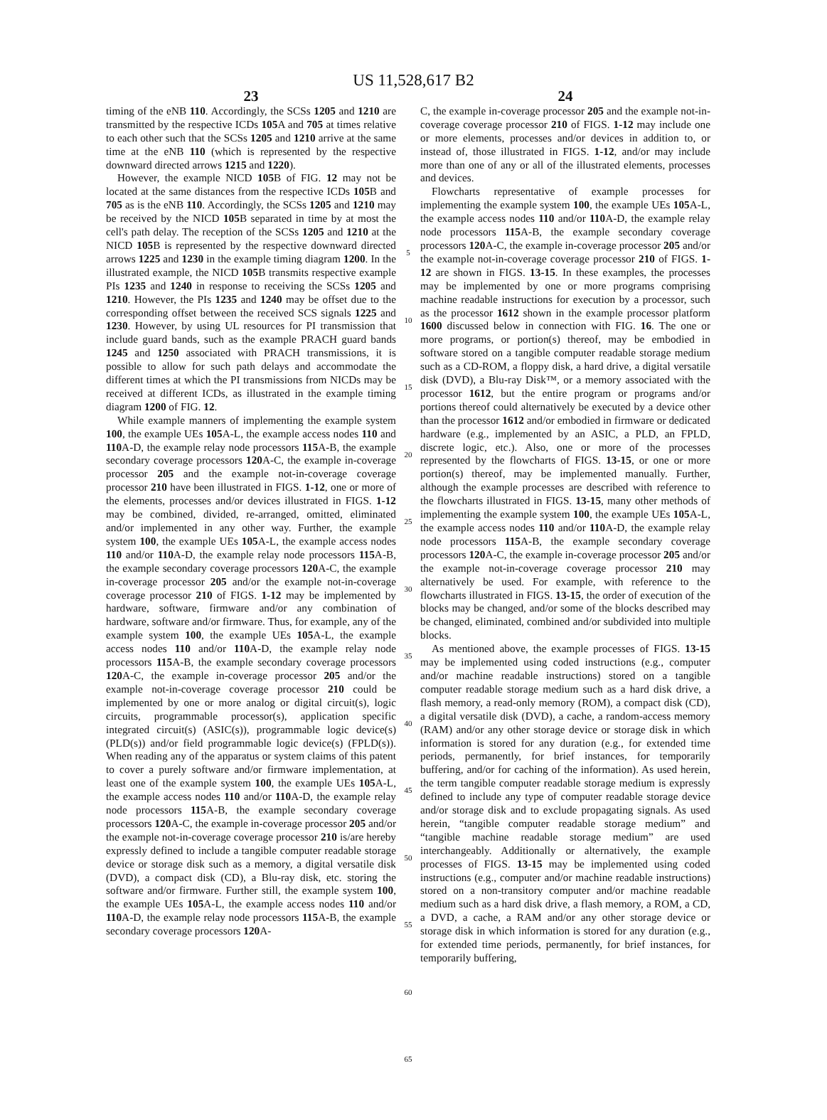US 11,528,617 B2
23
timing of the eNB 110. Accordingly, the SCSs 1205 and 1210 are transmitted by the respective ICDs 105 A and 705 at times relative to each other such that the SCSs 1205 and 1210 arrive at the same time at the eNB 110 (which is represented by the respective downward directed arrows 1215 and 1220).
However, the example NICD 105 B of FIG. 12 may not be located at the same distances from the respective ICDs 105 B and 705 as is the eNB 110. Accordingly, the SCSs 1205 and 1210 may be received by the NICD 105 B separated in time by at most the cell's path delay. The reception of the SCSs 1205 and 1210 at the NICD 105 B is represented by the respective downward directed arrows 1225 and 1230 in the example timing diagram 1200. In the illustrated example, the NICD 105 B transmits respective example PIs 1235 and 1240 in response to receiving the SCSs 1205 and 1210. However, the PIs 1235 and 1240 may be offset due to the corresponding offset between the received SCS signals 1225 and 1230. However, by using UL resources for PI transmission that include guard bands, such as the example PRACH guard bands 1245 and 1250 associated with PRACH transmissions, it is possible to allow for such path delays and accommodate the different times at which the PI transmissions from NICDs may be received at different ICDs, as illustrated in the example timing diagram 1200 of FIG. 12.
While example manners of implementing the example system 100, the example UEs 105 A-L, the example access nodes 110 and 110 A-D, the example relay node processors 115 A-B, the example secondary coverage processors 120 A-C, the example in-coverage processor 205 and the example not-in-coverage coverage processor 210 have been illustrated in FIGS. 1-12, one or more of the elements, processes and/or devices illustrated in FIGS. 1-12 may be combined, divided, re-arranged, omitted, eliminated and/or implemented in any other way. Further, the example system 100, the example UEs 105 A-L, the example access nodes 110 and/or 110 A-D, the example relay node processors 115 A-B, the example secondary coverage processors 120 A-C, the example in-coverage processor 205 and/or the example not-in-coverage coverage processor 210 of FIGS. 1-12 may be implemented by hardware, software, firmware and/or any combination of hardware, software and/or firmware. Thus, for example, any of the example system 100, the example UEs 105 A-L, the example access nodes 110 and/or 110 A-D, the example relay node processors 115 A-B, the example secondary coverage processors 120 A-C, the example in-coverage processor 205 and/or the example not-in-coverage coverage processor 210 could be implemented by one or more analog or digital circuit(s), logic circuits, programmable processor(s), application specific integrated circuit(s) (ASIC(s)), programmable logic device(s) (PLD(s)) and/or field programmable logic device(s) (FPLD(s)). When reading any of the apparatus or system claims of this patent to cover a purely software and/or firmware implementation, at least one of the example system 100, the example UEs 105 A-L, the example access nodes 110 and/or 110 A-D, the example relay node processors 115 A-B, the example secondary coverage processors 120 A-C, the example in-coverage processor 205 and/or the example not-in-coverage coverage processor 210 is/are hereby expressly defined to include a tangible computer readable storage device or storage disk such as a memory, a digital versatile disk (DVD), a compact disk (CD), a Blu-ray disk, etc. storing the software and/or firmware. Further still, the example system 100, the example UEs 105 A-L, the example access nodes 110 and/or 110 A-D, the example relay node processors 115 A-B, the example secondary coverage processors 120 A-
5
10
15
20
25
30
35
40
45
50
55
60
65
24
C, the example in-coverage processor 205 and the example not-in-coverage coverage processor 210 of FIGS. 1-12 may include one or more elements, processes and/or devices in addition to, or instead of, those illustrated in FIGS. 1-12, and/or may include more than one of any or all of the illustrated elements, processes and devices.
Flowcharts representative of example processes for implementing the example system 100, the example UEs 105 A-L, the example access nodes 110 and/or 110 A-D, the example relay node processors 115 A-B, the example secondary coverage processors 120 A-C, the example in-coverage processor 205 and/or the example not-in-coverage coverage processor 210 of FIGS. 1-12 are shown in FIGS. 13-15. In these examples, the processes may be implemented by one or more programs comprising machine readable instructions for execution by a processor, such as the processor 1612 shown in the example processor platform 1600 discussed below in connection with FIG. 16. The one or more programs, or portion(s) thereof, may be embodied in software stored on a tangible computer readable storage medium such as a CD-ROM, a floppy disk, a hard drive, a digital versatile disk (DVD), a Blu-ray Disk™, or a memory associated with the processor 1612, but the entire program or programs and/or portions thereof could alternatively be executed by a device other than the processor 1612 and/or embodied in firmware or dedicated hardware (e.g., implemented by an ASIC, a PLD, an FPLD, discrete logic, etc.). Also, one or more of the processes represented by the flowcharts of FIGS. 13-15, or one or more portion(s) thereof, may be implemented manually. Further, although the example processes are described with reference to the flowcharts illustrated in FIGS. 13-15, many other methods of implementing the example system 100, the example UEs 105 A-L, the example access nodes 110 and/or 110 A-D, the example relay node processors 115 A-B, the example secondary coverage processors 120 A-C, the example in-coverage processor 205 and/or the example not-in-coverage coverage processor 210 may alternatively be used. For example, with reference to the flowcharts illustrated in FIGS. 13-15, the order of execution of the blocks may be changed, and/or some of the blocks described may be changed, eliminated, combined and/or subdivided into multiple blocks.
As mentioned above, the example processes of FIGS. 13-15 may be implemented using coded instructions (e.g., computer and/or machine readable instructions) stored on a tangible computer readable storage medium such as a hard disk drive, a flash memory, a read-only memory (ROM), a compact disk (CD), a digital versatile disk (DVD), a cache, a random-access memory (RAM) and/or any other storage device or storage disk in which information is stored for any duration (e.g., for extended time periods, permanently, for brief instances, for temporarily buffering, and/or for caching of the information). As used herein, the term tangible computer readable storage medium is expressly defined to include any type of computer readable storage device and/or storage disk and to exclude propagating signals. As used herein, “tangible computer readable storage medium” and “tangible machine readable storage medium” are used interchangeably. Additionally or alternatively, the example processes of FIGS. 13-15 may be implemented using coded instructions (e.g., computer and/or machine readable instructions) stored on a non-transitory computer and/or machine readable medium such as a hard disk drive, a flash memory, a ROM, a CD, a DVD, a cache, a RAM and/or any other storage device or storage disk in which information is stored for any duration (e.g., for extended time periods, permanently, for brief instances, for temporarily buffering,